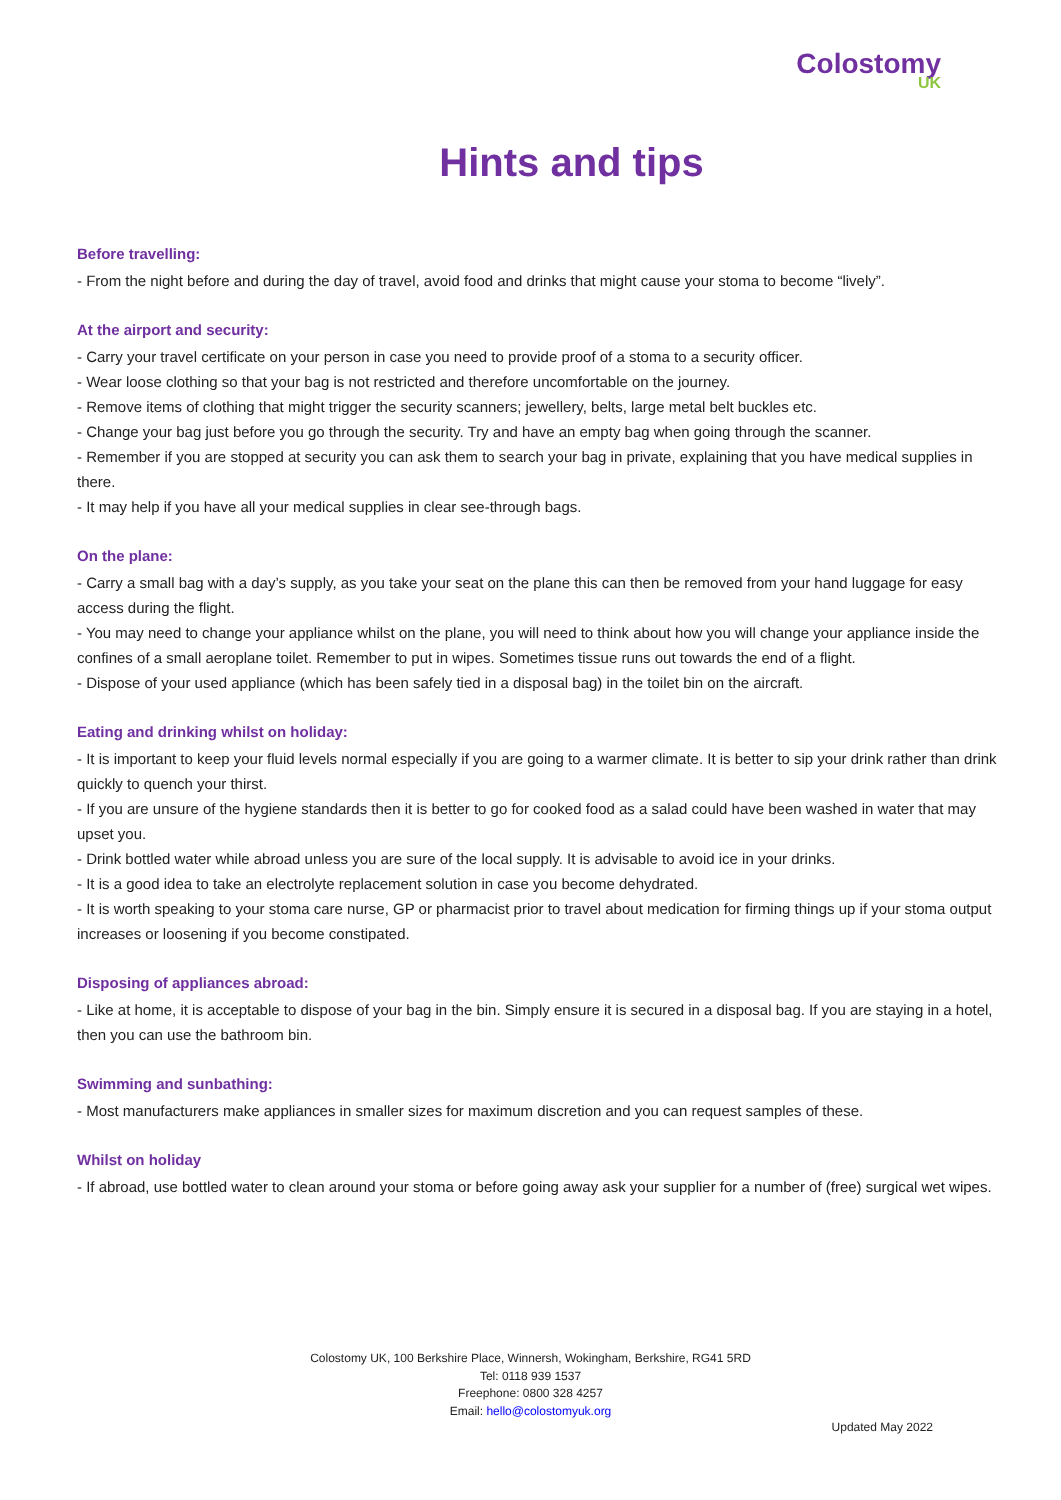Colostomy
UK
Hints and tips
Before travelling:
- From the night before and during the day of travel, avoid food and drinks that might cause your stoma to become “lively”.
At the airport and security:
- Carry your travel certificate on your person in case you need to provide proof of a stoma to a security officer.
- Wear loose clothing so that your bag is not restricted and therefore uncomfortable on the journey.
- Remove items of clothing that might trigger the security scanners; jewellery, belts, large metal belt buckles etc.
- Change your bag just before you go through the security. Try and have an empty bag when going through the scanner.
- Remember if you are stopped at security you can ask them to search your bag in private, explaining that you have medical supplies in there.
- It may help if you have all your medical supplies in clear see-through bags.
On the plane:
- Carry a small bag with a day’s supply, as you take your seat on the plane this can then be removed from your hand luggage for easy access during the flight.
- You may need to change your appliance whilst on the plane, you will need to think about how you will change your appliance inside the confines of a small aeroplane toilet. Remember to put in wipes. Sometimes tissue runs out towards the end of a flight.
- Dispose of your used appliance (which has been safely tied in a disposal bag) in the toilet bin on the aircraft.
Eating and drinking whilst on holiday:
- It is important to keep your fluid levels normal especially if you are going to a warmer climate. It is better to sip your drink rather than drink quickly to quench your thirst.
- If you are unsure of the hygiene standards then it is better to go for cooked food as a salad could have been washed in water that may upset you.
- Drink bottled water while abroad unless you are sure of the local supply. It is advisable to avoid ice in your drinks.
- It is a good idea to take an electrolyte replacement solution in case you become dehydrated.
- It is worth speaking to your stoma care nurse, GP or pharmacist prior to travel about medication for firming things up if your stoma output increases or loosening if you become constipated.
Disposing of appliances abroad:
- Like at home, it is acceptable to dispose of your bag in the bin. Simply ensure it is secured in a disposal bag. If you are staying in a hotel, then you can use the bathroom bin.
Swimming and sunbathing:
- Most manufacturers make appliances in smaller sizes for maximum discretion and you can request samples of these.
Whilst on holiday
- If abroad, use bottled water to clean around your stoma or before going away ask your supplier for a number of (free) surgical wet wipes.
Colostomy UK, 100 Berkshire Place, Winnersh, Wokingham, Berkshire, RG41 5RD
Tel: 0118 939 1537
Freephone: 0800 328 4257
Email: hello@colostomyuk.org
Updated May 2022